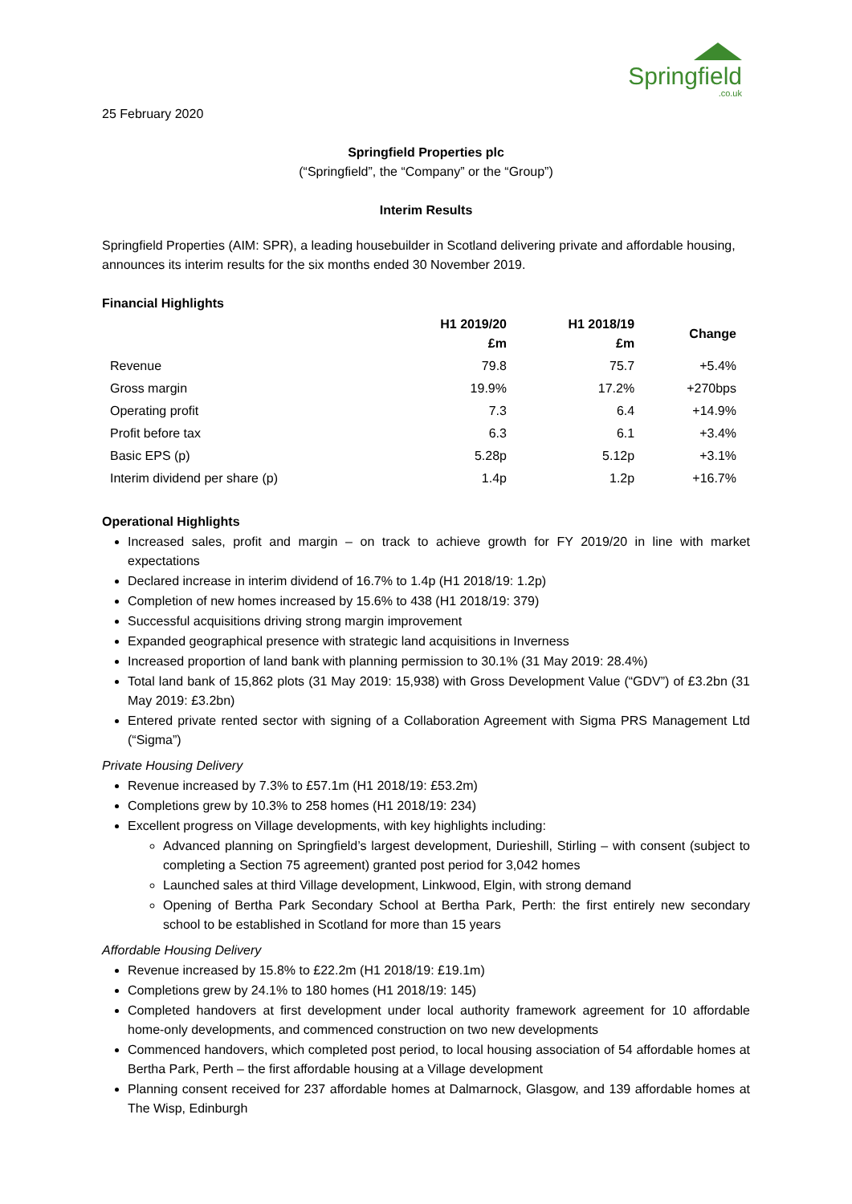Springfield.co.uk
25 February 2020
Springfield Properties plc
(“Springfield”, the “Company” or the “Group”)
Interim Results
Springfield Properties (AIM: SPR), a leading housebuilder in Scotland delivering private and affordable housing, announces its interim results for the six months ended 30 November 2019.
Financial Highlights
| | H1 2019/20 £m | H1 2018/19 £m | Change |
| --- | --- | --- | --- |
| Revenue | 79.8 | 75.7 | +5.4% |
| Gross margin | 19.9% | 17.2% | +270bps |
| Operating profit | 7.3 | 6.4 | +14.9% |
| Profit before tax | 6.3 | 6.1 | +3.4% |
| Basic EPS (p) | 5.28p | 5.12p | +3.1% |
| Interim dividend per share (p) | 1.4p | 1.2p | +16.7% |
Operational Highlights
Increased sales, profit and margin – on track to achieve growth for FY 2019/20 in line with market expectations
Declared increase in interim dividend of 16.7% to 1.4p (H1 2018/19: 1.2p)
Completion of new homes increased by 15.6% to 438 (H1 2018/19: 379)
Successful acquisitions driving strong margin improvement
Expanded geographical presence with strategic land acquisitions in Inverness
Increased proportion of land bank with planning permission to 30.1% (31 May 2019: 28.4%)
Total land bank of 15,862 plots (31 May 2019: 15,938) with Gross Development Value (“GDV”) of £3.2bn (31 May 2019: £3.2bn)
Entered private rented sector with signing of a Collaboration Agreement with Sigma PRS Management Ltd (“Sigma”)
Private Housing Delivery
Revenue increased by 7.3% to £57.1m (H1 2018/19: £53.2m)
Completions grew by 10.3% to 258 homes (H1 2018/19: 234)
Excellent progress on Village developments, with key highlights including:
Advanced planning on Springfield’s largest development, Durieshill, Stirling – with consent (subject to completing a Section 75 agreement) granted post period for 3,042 homes
Launched sales at third Village development, Linkwood, Elgin, with strong demand
Opening of Bertha Park Secondary School at Bertha Park, Perth: the first entirely new secondary school to be established in Scotland for more than 15 years
Affordable Housing Delivery
Revenue increased by 15.8% to £22.2m (H1 2018/19: £19.1m)
Completions grew by 24.1% to 180 homes (H1 2018/19: 145)
Completed handovers at first development under local authority framework agreement for 10 affordable home-only developments, and commenced construction on two new developments
Commenced handovers, which completed post period, to local housing association of 54 affordable homes at Bertha Park, Perth – the first affordable housing at a Village development
Planning consent received for 237 affordable homes at Dalmarnock, Glasgow, and 139 affordable homes at The Wisp, Edinburgh